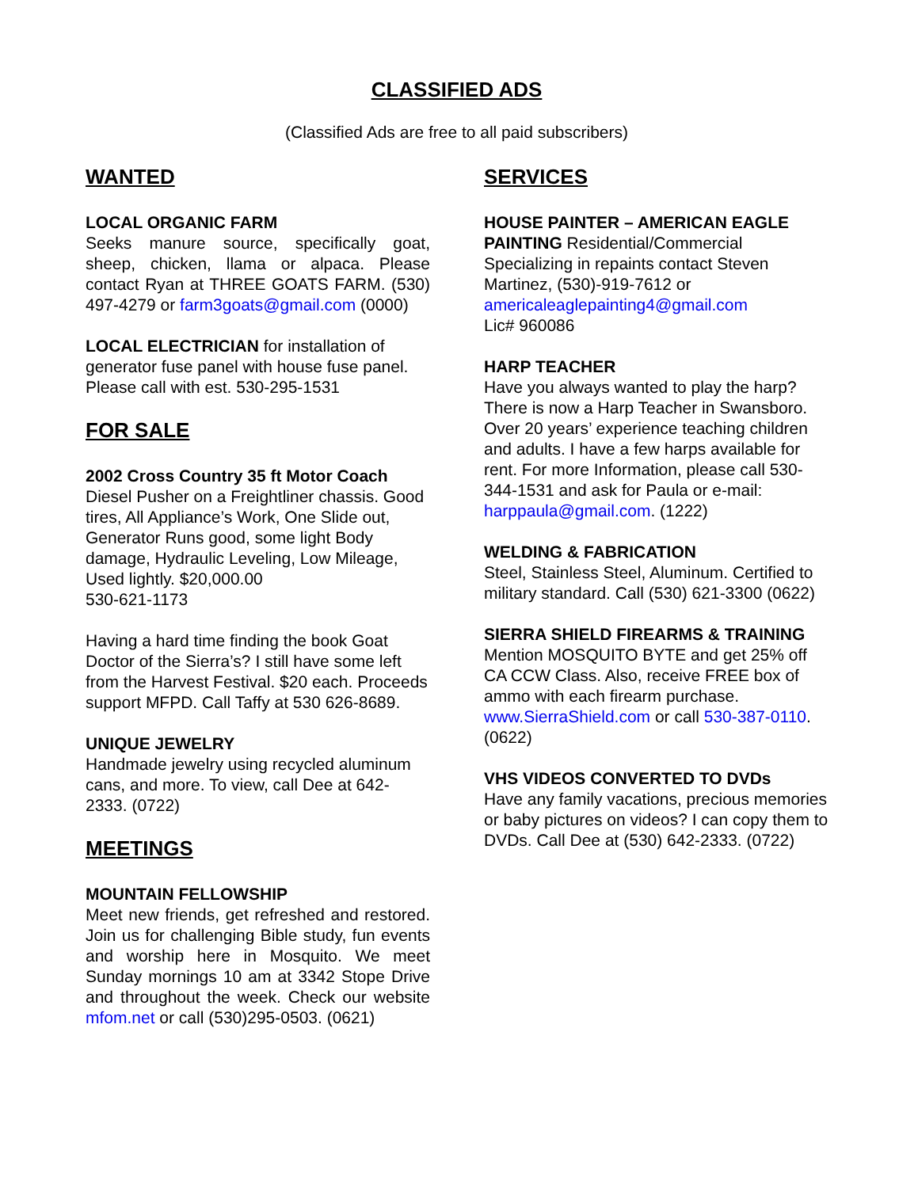CLASSIFIED ADS
(Classified Ads are free to all paid subscribers)
WANTED
LOCAL ORGANIC FARM
Seeks manure source, specifically goat, sheep, chicken, llama or alpaca. Please contact Ryan at THREE GOATS FARM. (530) 497-4279 or farm3goats@gmail.com (0000)
LOCAL ELECTRICIAN for installation of generator fuse panel with house fuse panel. Please call with est. 530-295-1531
FOR SALE
2002 Cross Country 35 ft Motor Coach
Diesel Pusher on a Freightliner chassis. Good tires, All Appliance’s Work, One Slide out, Generator Runs good, some light Body damage, Hydraulic Leveling, Low Mileage, Used lightly. $20,000.00
530-621-1173
Having a hard time finding the book Goat Doctor of the Sierra’s? I still have some left from the Harvest Festival. $20 each. Proceeds support MFPD. Call Taffy at 530 626-8689.
UNIQUE JEWELRY
Handmade jewelry using recycled aluminum cans, and more. To view, call Dee at 642-2333. (0722)
MEETINGS
MOUNTAIN FELLOWSHIP
Meet new friends, get refreshed and restored. Join us for challenging Bible study, fun events and worship here in Mosquito. We meet Sunday mornings 10 am at 3342 Stope Drive and throughout the week. Check our website mfom.net or call (530)295-0503. (0621)
SERVICES
HOUSE PAINTER – AMERICAN EAGLE PAINTING Residential/Commercial Specializing in repaints contact Steven Martinez, (530)-919-7612 or americaleaglepainting4@gmail.com
Lic# 960086
HARP TEACHER
Have you always wanted to play the harp? There is now a Harp Teacher in Swansboro. Over 20 years’ experience teaching children and adults. I have a few harps available for rent. For more Information, please call 530-344-1531 and ask for Paula or e-mail: harppaula@gmail.com. (1222)
WELDING & FABRICATION
Steel, Stainless Steel, Aluminum. Certified to military standard. Call (530) 621-3300 (0622)
SIERRA SHIELD FIREARMS & TRAINING
Mention MOSQUITO BYTE and get 25% off CA CCW Class. Also, receive FREE box of ammo with each firearm purchase. www.SierraShield.com or call 530-387-0110. (0622)
VHS VIDEOS CONVERTED TO DVDs
Have any family vacations, precious memories or baby pictures on videos? I can copy them to DVDs. Call Dee at (530) 642-2333. (0722)